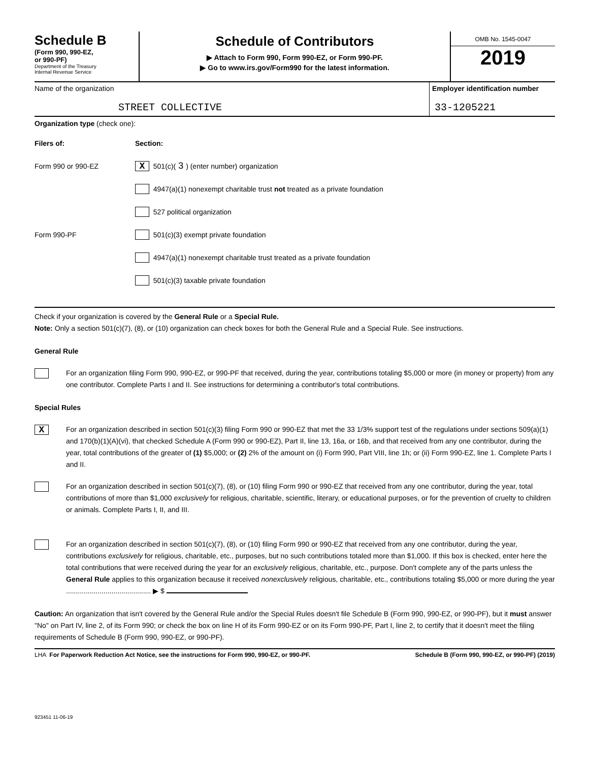Schedule B
(Form 990, 990-EZ,
or 990-PF)
Department of the Treasury
Internal Revenue Service
Schedule of Contributors
▶ Attach to Form 990, Form 990-EZ, or Form 990-PF.
▶ Go to www.irs.gov/Form990 for the latest information.
OMB No. 1545-0047
2019
Name of the organization
STREET COLLECTIVE
Employer identification number
33-1205221
Organization type (check one):
Filers of: Section:
Form 990 or 990-EZ X 501(c)( 3 ) (enter number) organization
4947(a)(1) nonexempt charitable trust not treated as a private foundation
527 political organization
Form 990-PF 501(c)(3) exempt private foundation
4947(a)(1) nonexempt charitable trust treated as a private foundation
501(c)(3) taxable private foundation
Check if your organization is covered by the General Rule or a Special Rule.
Note: Only a section 501(c)(7), (8), or (10) organization can check boxes for both the General Rule and a Special Rule. See instructions.
General Rule
For an organization filing Form 990, 990-EZ, or 990-PF that received, during the year, contributions totaling $5,000 or more (in money or property) from any one contributor. Complete Parts I and II. See instructions for determining a contributor's total contributions.
Special Rules
X
For an organization described in section 501(c)(3) filing Form 990 or 990-EZ that met the 33 1/3% support test of the regulations under sections 509(a)(1) and 170(b)(1)(A)(vi), that checked Schedule A (Form 990 or 990-EZ), Part II, line 13, 16a, or 16b, and that received from any one contributor, during the year, total contributions of the greater of (1) $5,000; or (2) 2% of the amount on (i) Form 990, Part VIII, line 1h; or (ii) Form 990-EZ, line 1. Complete Parts I and II.
For an organization described in section 501(c)(7), (8), or (10) filing Form 990 or 990-EZ that received from any one contributor, during the year, total contributions of more than $1,000 exclusively for religious, charitable, scientific, literary, or educational purposes, or for the prevention of cruelty to children or animals. Complete Parts I, II, and III.
For an organization described in section 501(c)(7), (8), or (10) filing Form 990 or 990-EZ that received from any one contributor, during the year, contributions exclusively for religious, charitable, etc., purposes, but no such contributions totaled more than $1,000. If this box is checked, enter here the total contributions that were received during the year for an exclusively religious, charitable, etc., purpose. Don't complete any of the parts unless the General Rule applies to this organization because it received nonexclusively religious, charitable, etc., contributions totaling $5,000 or more during the year ........................................... ▶ $
Caution: An organization that isn't covered by the General Rule and/or the Special Rules doesn't file Schedule B (Form 990, 990-EZ, or 990-PF), but it must answer "No" on Part IV, line 2, of its Form 990; or check the box on line H of its Form 990-EZ or on its Form 990-PF, Part I, line 2, to certify that it doesn't meet the filing requirements of Schedule B (Form 990, 990-EZ, or 990-PF).
LHA For Paperwork Reduction Act Notice, see the instructions for Form 990, 990-EZ, or 990-PF. Schedule B (Form 990, 990-EZ, or 990-PF) (2019)
923451 11-06-19